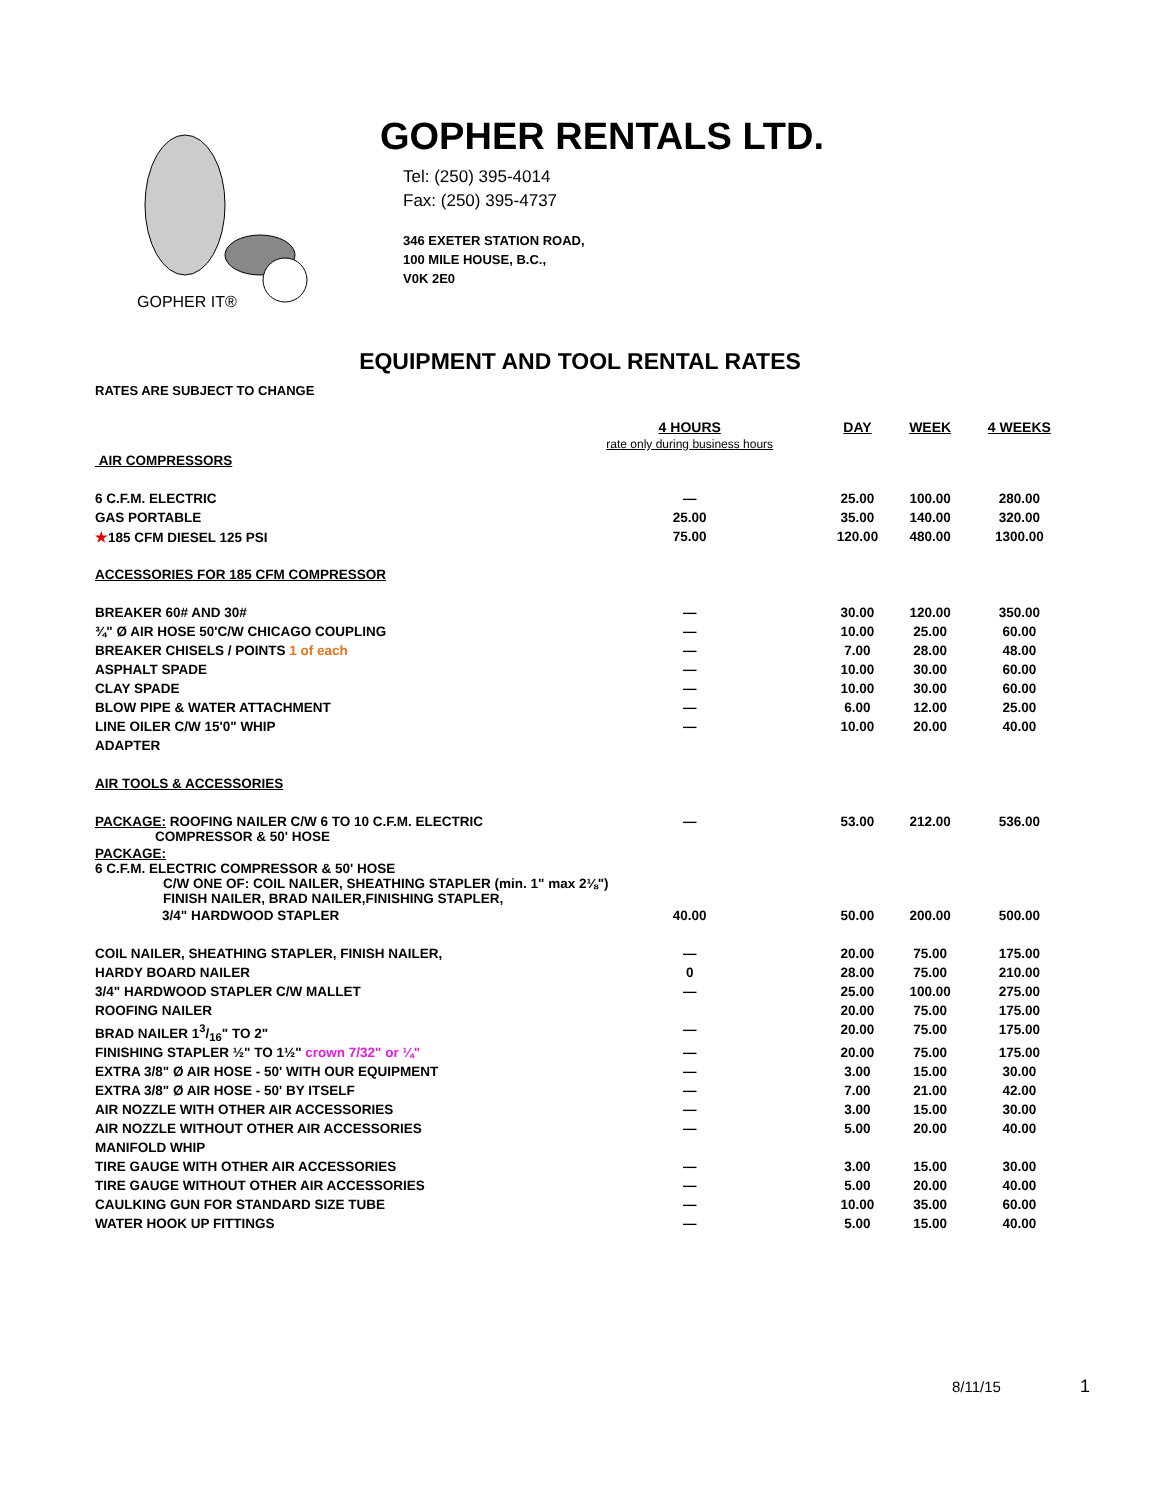GOPHER IT®
GOPHER RENTALS LTD.
Tel: (250) 395-4014
Fax: (250) 395-4737
346 EXETER STATION ROAD,
100 MILE HOUSE, B.C.,
V0K 2E0
EQUIPMENT AND TOOL RENTAL RATES
RATES ARE SUBJECT TO CHANGE
| | 4 HOURS rate only during business hours | DAY | WEEK | 4 WEEKS |
| AIR COMPRESSORS | | | | |
| 6 C.F.M. ELECTRIC | — | 25.00 | 100.00 | 280.00 |
| GAS PORTABLE | 25.00 | 35.00 | 140.00 | 320.00 |
| ★ 185 CFM DIESEL 125 PSI | 75.00 | 120.00 | 480.00 | 1300.00 |
| ACCESSORIES FOR 185 CFM COMPRESSOR | | | | |
| BREAKER 60# AND 30# | — | 30.00 | 120.00 | 350.00 |
| ¾" Ø AIR HOSE 50'C/W CHICAGO COUPLING | — | 10.00 | 25.00 | 60.00 |
| BREAKER CHISELS / POINTS 1 of each | — | 7.00 | 28.00 | 48.00 |
| ASPHALT SPADE | — | 10.00 | 30.00 | 60.00 |
| CLAY SPADE | — | 10.00 | 30.00 | 60.00 |
| BLOW PIPE & WATER ATTACHMENT | — | 6.00 | 12.00 | 25.00 |
| LINE OILER C/W 15'0" WHIP | — | 10.00 | 20.00 | 40.00 |
| ADAPTER | | | | |
| AIR TOOLS & ACCESSORIES | | | | |
| PACKAGE: ROOFING NAILER C/W 6 TO 10 C.F.M. ELECTRIC COMPRESSOR & 50' HOSE | — | 53.00 | 212.00 | 536.00 |
| PACKAGE: 6 C.F.M. ELECTRIC COMPRESSOR & 50' HOSE C/W ONE OF: COIL NAILER, SHEATHING STAPLER (min. 1" max 2⅛") FINISH NAILER, BRAD NAILER,FINISHING STAPLER, | | | | |
| 3/4" HARDWOOD STAPLER | 40.00 | 50.00 | 200.00 | 500.00 |
| COIL NAILER, SHEATHING STAPLER, FINISH NAILER, | — | 20.00 | 75.00 | 175.00 |
| HARDY BOARD NAILER | 0 | 28.00 | 75.00 | 210.00 |
| 3/4" HARDWOOD STAPLER C/W MALLET | — | 25.00 | 100.00 | 275.00 |
| ROOFING NAILER | | 20.00 | 75.00 | 175.00 |
| BRAD NAILER 13/16" TO 2" | — | 20.00 | 75.00 | 175.00 |
| FINISHING STAPLER ½" TO 1½" crown 7/32" or ¼" | — | 20.00 | 75.00 | 175.00 |
| EXTRA 3/8" Ø AIR HOSE - 50' WITH OUR EQUIPMENT | — | 3.00 | 15.00 | 30.00 |
| EXTRA 3/8" Ø AIR HOSE - 50' BY ITSELF | — | 7.00 | 21.00 | 42.00 |
| AIR NOZZLE WITH OTHER AIR ACCESSORIES | — | 3.00 | 15.00 | 30.00 |
| AIR NOZZLE WITHOUT OTHER AIR ACCESSORIES | — | 5.00 | 20.00 | 40.00 |
| MANIFOLD WHIP | | | | |
| TIRE GAUGE WITH OTHER AIR ACCESSORIES | — | 3.00 | 15.00 | 30.00 |
| TIRE GAUGE WITHOUT OTHER AIR ACCESSORIES | — | 5.00 | 20.00 | 40.00 |
| CAULKING GUN FOR STANDARD SIZE TUBE | — | 10.00 | 35.00 | 60.00 |
| WATER HOOK UP FITTINGS | — | 5.00 | 15.00 | 40.00 |
8/11/15 1